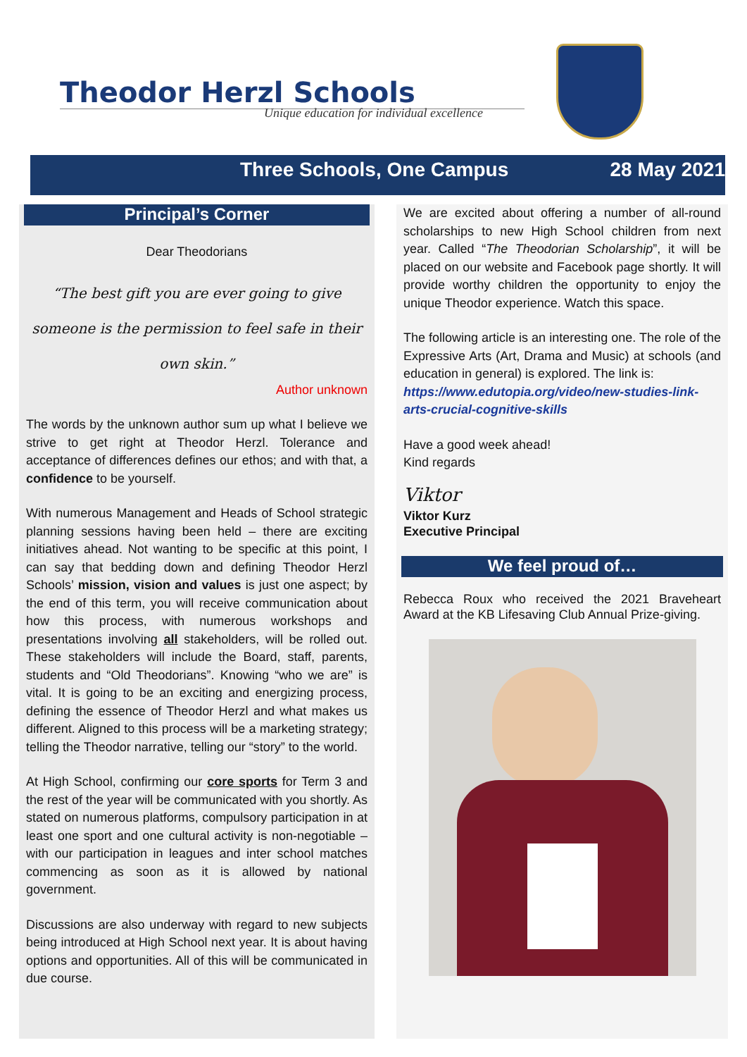Theodor Herzl Schools
Unique education for individual excellence
Three Schools, One Campus 28 May 2021
Principal’s Corner
Dear Theodorians
“The best gift you are ever going to give someone is the permission to feel safe in their own skin.”
Author unknown
The words by the unknown author sum up what I believe we strive to get right at Theodor Herzl. Tolerance and acceptance of differences defines our ethos; and with that, a confidence to be yourself.
With numerous Management and Heads of School strategic planning sessions having been held – there are exciting initiatives ahead. Not wanting to be specific at this point, I can say that bedding down and defining Theodor Herzl Schools’ mission, vision and values is just one aspect; by the end of this term, you will receive communication about how this process, with numerous workshops and presentations involving all stakeholders, will be rolled out. These stakeholders will include the Board, staff, parents, students and “Old Theodorians”. Knowing “who we are” is vital. It is going to be an exciting and energizing process, defining the essence of Theodor Herzl and what makes us different. Aligned to this process will be a marketing strategy; telling the Theodor narrative, telling our “story” to the world.
At High School, confirming our core sports for Term 3 and the rest of the year will be communicated with you shortly. As stated on numerous platforms, compulsory participation in at least one sport and one cultural activity is non-negotiable – with our participation in leagues and inter school matches commencing as soon as it is allowed by national government.
Discussions are also underway with regard to new subjects being introduced at High School next year. It is about having options and opportunities. All of this will be communicated in due course.
We are excited about offering a number of all-round scholarships to new High School children from next year. Called “The Theodorian Scholarship”, it will be placed on our website and Facebook page shortly. It will provide worthy children the opportunity to enjoy the unique Theodor experience. Watch this space.
The following article is an interesting one. The role of the Expressive Arts (Art, Drama and Music) at schools (and education in general) is explored. The link is:
https://www.edutopia.org/video/new-studies-link-arts-crucial-cognitive-skills
Have a good week ahead!
Kind regards
Viktor
Viktor Kurz
Executive Principal
We feel proud of…
Rebecca Roux who received the 2021 Braveheart Award at the KB Lifesaving Club Annual Prize-giving.